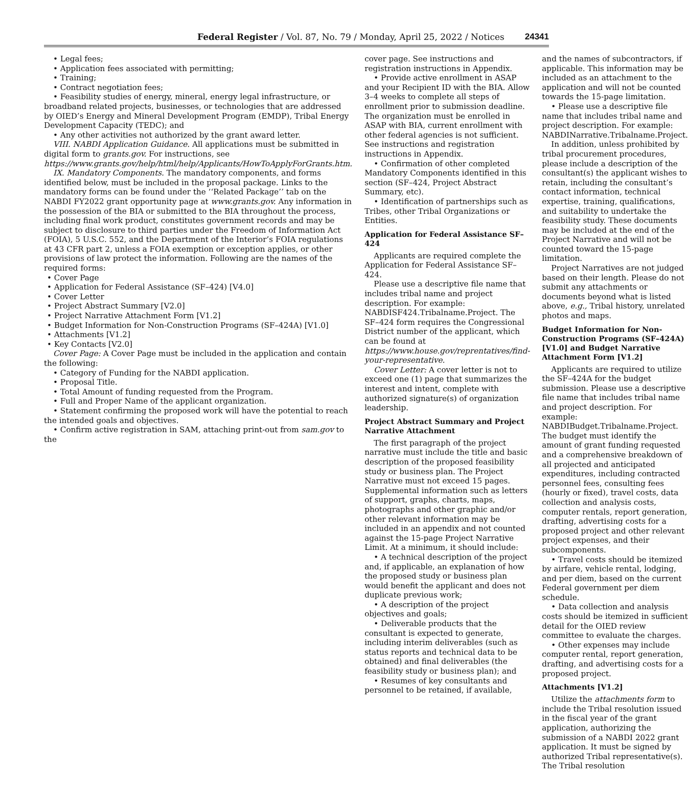Federal Register / Vol. 87, No. 79 / Monday, April 25, 2022 / Notices 24341
• Legal fees;
• Application fees associated with permitting;
• Training;
• Contract negotiation fees;
• Feasibility studies of energy, mineral, energy legal infrastructure, or broadband related projects, businesses, or technologies that are addressed by OIED’s Energy and Mineral Development Program (EMDP), Tribal Energy Development Capacity (TEDC); and
• Any other activities not authorized by the grant award letter.
VIII. NABDI Application Guidance. All applications must be submitted in digital form to grants.gov. For instructions, see https://www.grants.gov/help/html/help/Applicants/HowToApplyForGrants.htm.
IX. Mandatory Components. The mandatory components, and forms identified below, must be included in the proposal package. Links to the mandatory forms can be found under the ‘‘Related Package’’ tab on the NABDI FY2022 grant opportunity page at www.grants.gov. Any information in the possession of the BIA or submitted to the BIA throughout the process, including final work product, constitutes government records and may be subject to disclosure to third parties under the Freedom of Information Act (FOIA), 5 U.S.C. 552, and the Department of the Interior’s FOIA regulations at 43 CFR part 2, unless a FOIA exemption or exception applies, or other provisions of law protect the information. Following are the names of the required forms:
• Cover Page
• Application for Federal Assistance (SF–424) [V4.0]
• Cover Letter
• Project Abstract Summary [V2.0]
• Project Narrative Attachment Form [V1.2]
• Budget Information for Non-Construction Programs (SF–424A) [V1.0]
• Attachments [V1.2]
• Key Contacts [V2.0]
Cover Page: A Cover Page must be included in the application and contain the following:
• Category of Funding for the NABDI application.
• Proposal Title.
• Total Amount of funding requested from the Program.
• Full and Proper Name of the applicant organization.
• Statement confirming the proposed work will have the potential to reach the intended goals and objectives.
• Confirm active registration in SAM, attaching print-out from sam.gov to the
cover page. See instructions and registration instructions in Appendix.
• Provide active enrollment in ASAP and your Recipient ID with the BIA. Allow 3–4 weeks to complete all steps of enrollment prior to submission deadline. The organization must be enrolled in ASAP with BIA, current enrollment with other federal agencies is not sufficient. See instructions and registration instructions in Appendix.
• Confirmation of other completed Mandatory Components identified in this section (SF–424, Project Abstract Summary, etc).
• Identification of partnerships such as Tribes, other Tribal Organizations or Entities.
Application for Federal Assistance SF–424
Applicants are required complete the Application for Federal Assistance SF–424.
Please use a descriptive file name that includes tribal name and project description. For example: NABDISF424.Tribalname.Project. The SF–424 form requires the Congressional District number of the applicant, which can be found at https://www.house.gov/reprentatives/find-your-representative.
Cover Letter: A cover letter is not to exceed one (1) page that summarizes the interest and intent, complete with authorized signature(s) of organization leadership.
Project Abstract Summary and Project Narrative Attachment
The first paragraph of the project narrative must include the title and basic description of the proposed feasibility study or business plan. The Project Narrative must not exceed 15 pages. Supplemental information such as letters of support, graphs, charts, maps, photographs and other graphic and/or other relevant information may be included in an appendix and not counted against the 15-page Project Narrative Limit. At a minimum, it should include:
• A technical description of the project and, if applicable, an explanation of how the proposed study or business plan would benefit the applicant and does not duplicate previous work;
• A description of the project objectives and goals;
• Deliverable products that the consultant is expected to generate, including interim deliverables (such as status reports and technical data to be obtained) and final deliverables (the feasibility study or business plan); and
• Resumes of key consultants and personnel to be retained, if available,
and the names of subcontractors, if applicable. This information may be included as an attachment to the application and will not be counted towards the 15-page limitation.
• Please use a descriptive file name that includes tribal name and project description. For example: NABDINarrative.Tribalname.Project.
In addition, unless prohibited by tribal procurement procedures, please include a description of the consultant(s) the applicant wishes to retain, including the consultant’s contact information, technical expertise, training, qualifications, and suitability to undertake the feasibility study. These documents may be included at the end of the Project Narrative and will not be counted toward the 15-page limitation.
Project Narratives are not judged based on their length. Please do not submit any attachments or documents beyond what is listed above, e.g., Tribal history, unrelated photos and maps.
Budget Information for Non-Construction Programs (SF–424A) [V1.0] and Budget Narrative Attachment Form [V1.2]
Applicants are required to utilize the SF–424A for the budget submission. Please use a descriptive file name that includes tribal name and project description. For example: NABDIBudget.Tribalname.Project. The budget must identify the amount of grant funding requested and a comprehensive breakdown of all projected and anticipated expenditures, including contracted personnel fees, consulting fees (hourly or fixed), travel costs, data collection and analysis costs, computer rentals, report generation, drafting, advertising costs for a proposed project and other relevant project expenses, and their subcomponents.
• Travel costs should be itemized by airfare, vehicle rental, lodging, and per diem, based on the current Federal government per diem schedule.
• Data collection and analysis costs should be itemized in sufficient detail for the OIED review committee to evaluate the charges.
• Other expenses may include computer rental, report generation, drafting, and advertising costs for a proposed project.
Attachments [V1.2]
Utilize the attachments form to include the Tribal resolution issued in the fiscal year of the grant application, authorizing the submission of a NABDI 2022 grant application. It must be signed by authorized Tribal representative(s). The Tribal resolution